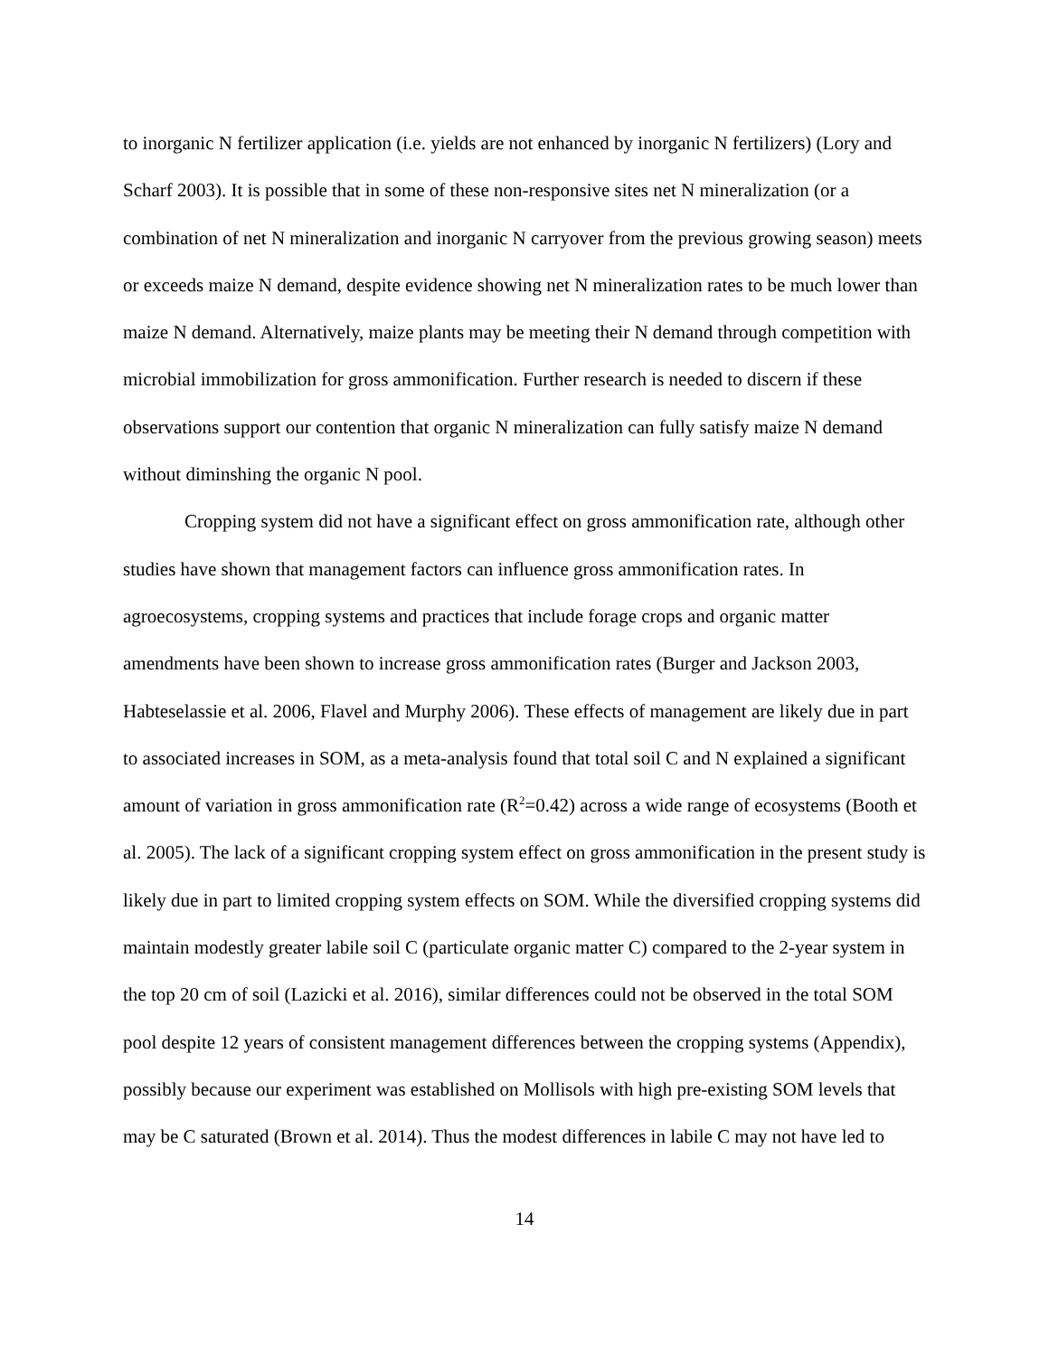to inorganic N fertilizer application (i.e. yields are not enhanced by inorganic N fertilizers) (Lory and Scharf 2003). It is possible that in some of these non-responsive sites net N mineralization (or a combination of net N mineralization and inorganic N carryover from the previous growing season) meets or exceeds maize N demand, despite evidence showing net N mineralization rates to be much lower than maize N demand. Alternatively, maize plants may be meeting their N demand through competition with microbial immobilization for gross ammonification. Further research is needed to discern if these observations support our contention that organic N mineralization can fully satisfy maize N demand without diminshing the organic N pool.
Cropping system did not have a significant effect on gross ammonification rate, although other studies have shown that management factors can influence gross ammonification rates. In agroecosystems, cropping systems and practices that include forage crops and organic matter amendments have been shown to increase gross ammonification rates (Burger and Jackson 2003, Habteselassie et al. 2006, Flavel and Murphy 2006). These effects of management are likely due in part to associated increases in SOM, as a meta-analysis found that total soil C and N explained a significant amount of variation in gross ammonification rate (R<sup>2</sup>=0.42) across a wide range of ecosystems (Booth et al. 2005). The lack of a significant cropping system effect on gross ammonification in the present study is likely due in part to limited cropping system effects on SOM. While the diversified cropping systems did maintain modestly greater labile soil C (particulate organic matter C) compared to the 2-year system in the top 20 cm of soil (Lazicki et al. 2016), similar differences could not be observed in the total SOM pool despite 12 years of consistent management differences between the cropping systems (Appendix), possibly because our experiment was established on Mollisols with high pre-existing SOM levels that may be C saturated (Brown et al. 2014). Thus the modest differences in labile C may not have led to
14